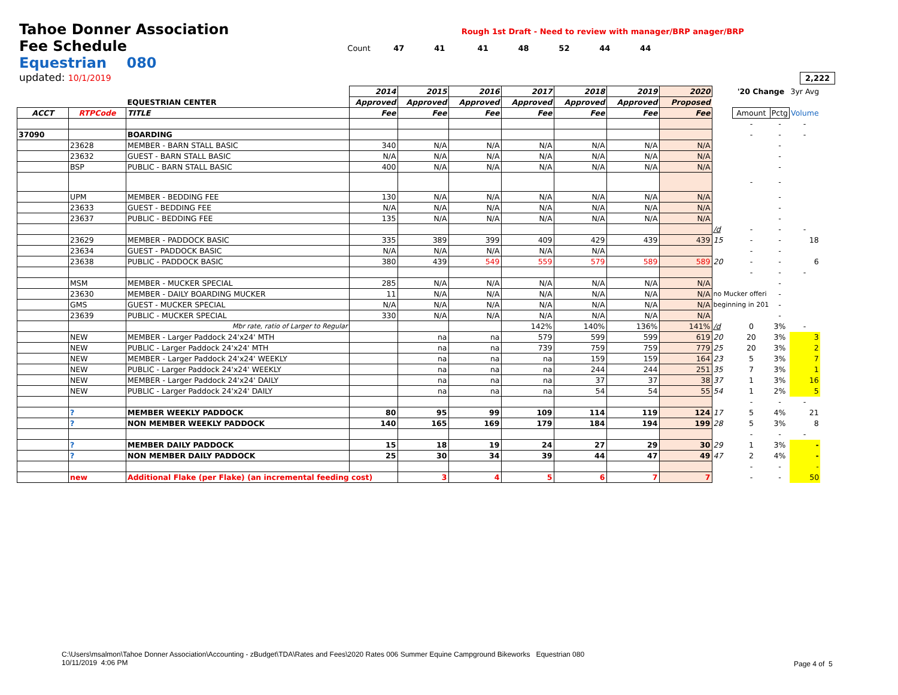Tahoe Donner Association Rough 1st Draft - Need to review with manager/BRP anager/BRP
Fee Schedule Count 47 41 41 48 52 44 44
Equestrian 080
updated: 10/1/2019 2,222
| | | | 2014 | 2015 | 2016 | 2017 | 2018 | 2019 | 2020 | | '20 Change | | 3yr Avg |
| | | EQUESTRIAN CENTER | Approved | Approved | Approved | Approved | Approved | Approved | Proposed | | | | |
| ACCT | RTPCode | TITLE | Fee | Fee | Fee | Fee | Fee | Fee | Fee | | Amount | Pctg | Volume |
| | | | | | | | | | | | - | - | - |
| 37090 | | BOARDING | | | | | | | | | - | - | - |
| | 23628 | MEMBER - BARN STALL BASIC | 340 | N/A | N/A | N/A | N/A | N/A | N/A | | | - | |
| | 23632 | GUEST - BARN STALL BASIC | N/A | N/A | N/A | N/A | N/A | N/A | N/A | | | - | |
| | BSP | PUBLIC - BARN STALL BASIC | 400 | N/A | N/A | N/A | N/A | N/A | N/A | | | - | |
| | | | | | | | | | | | - | - | |
| | UPM | MEMBER - BEDDING FEE | 130 | N/A | N/A | N/A | N/A | N/A | N/A | | | - | |
| | 23633 | GUEST - BEDDING FEE | N/A | N/A | N/A | N/A | N/A | N/A | N/A | | | - | |
| | 23637 | PUBLIC - BEDDING FEE | 135 | N/A | N/A | N/A | N/A | N/A | N/A | | | - | |
| | | | | | | | | | | /d | - | - | - |
| | 23629 | MEMBER - PADDOCK BASIC | 335 | 389 | 399 | 409 | 429 | 439 | 439 | 15 | - | - | 18 |
| | 23634 | GUEST - PADDOCK BASIC | N/A | N/A | N/A | N/A | N/A | | | | - | - | |
| | 23638 | PUBLIC - PADDOCK BASIC | 380 | 439 | 549 | 559 | 579 | 589 | 589 | 20 | - | - | 6 |
| | | | | | | | | | | | - | - | - |
| | MSM | MEMBER - MUCKER SPECIAL | 285 | N/A | N/A | N/A | N/A | N/A | N/A | | | - | |
| | 23630 | MEMBER - DAILY BOARDING MUCKER | 11 | N/A | N/A | N/A | N/A | N/A | N/A | no Mucker offeri | | - | |
| | GMS | GUEST - MUCKER SPECIAL | N/A | N/A | N/A | N/A | N/A | N/A | N/A | beginning in 201 | | - | |
| | 23639 | PUBLIC - MUCKER SPECIAL | 330 | N/A | N/A | N/A | N/A | N/A | N/A | | | - | |
| | | Mbr rate, ratio of Larger to Regular | | | | 142% | 140% | 136% | 141% | /d | 0 | 3% | - |
| | NEW | MEMBER - Larger Paddock 24'x24' MTH | | na | na | 579 | 599 | 599 | 619 | 20 | 20 | 3% | 3 |
| | NEW | PUBLIC - Larger Paddock 24'x24' MTH | | na | na | 739 | 759 | 759 | 779 | 25 | 20 | 3% | 2 |
| | NEW | MEMBER - Larger Paddock 24'x24' WEEKLY | | na | na | na | 159 | 159 | 164 | 23 | 5 | 3% | 7 |
| | NEW | PUBLIC - Larger Paddock 24'x24' WEEKLY | | na | na | na | 244 | 244 | 251 | 35 | 7 | 3% | 1 |
| | NEW | MEMBER - Larger Paddock 24'x24' DAILY | | na | na | na | 37 | 37 | 38 | 37 | 1 | 3% | 16 |
| | NEW | PUBLIC - Larger Paddock 24'x24' DAILY | | na | na | na | 54 | 54 | 55 | 54 | 1 | 2% | 5 |
| | | | | | | | | | | | - | - | - |
| | ? | MEMBER WEEKLY PADDOCK | 80 | 95 | 99 | 109 | 114 | 119 | 124 | 17 | 5 | 4% | 21 |
| | ? | NON MEMBER WEEKLY PADDOCK | 140 | 165 | 169 | 179 | 184 | 194 | 199 | 28 | 5 | 3% | 8 |
| | | | | | | | | | | | - | - | - |
| | ? | MEMBER DAILY PADDOCK | 15 | 18 | 19 | 24 | 27 | 29 | 30 | 29 | 1 | 3% | - |
| | ? | NON MEMBER DAILY PADDOCK | 25 | 30 | 34 | 39 | 44 | 47 | 49 | 47 | 2 | 4% | - |
| | | | | | | | | | | | - | - | - |
| | new | Additional Flake (per Flake) (an incremental feeding cost) | | 3 | 4 | 5 | 6 | 7 | 7 | | - | - | 50 |
C:\Users\msalmon\Tahoe Donner Association\Accounting - zBudget\TDA\Rates and Fees\2020 Rates 006 Summer Equine Campground Bikeworks Equestrian 080
10/11/2019 4:06 PM
Page 4 of 5